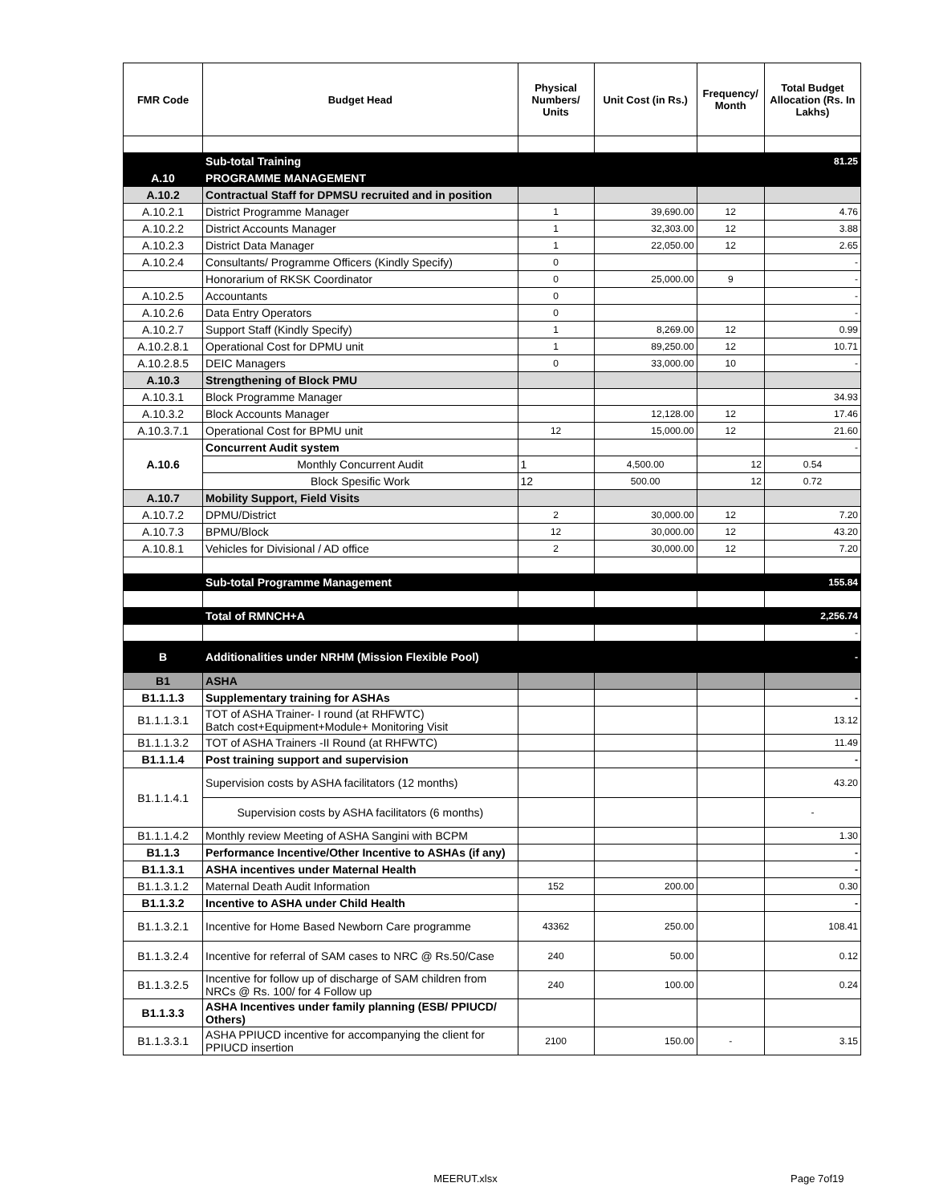| FMR Code | Budget Head | Physical Numbers/ Units | Unit Cost (in Rs.) | Frequency/ Month | Total Budget Allocation (Rs. In Lakhs) |
| --- | --- | --- | --- | --- | --- |
| | Sub-total Training | | | | 81.25 |
| A.10 | PROGRAMME MANAGEMENT | | | | |
| A.10.2 | Contractual Staff for DPMSU recruited and in position | | | | |
| A.10.2.1 | District Programme Manager | 1 | 39,690.00 | 12 | 4.76 |
| A.10.2.2 | District Accounts Manager | 1 | 32,303.00 | 12 | 3.88 |
| A.10.2.3 | District Data Manager | 1 | 22,050.00 | 12 | 2.65 |
| A.10.2.4 | Consultants/ Programme Officers (Kindly Specify) | 0 | | | - |
| | Honorarium of RKSK Coordinator | 0 | 25,000.00 | 9 | - |
| A.10.2.5 | Accountants | 0 | | | - |
| A.10.2.6 | Data Entry Operators | 0 | | | - |
| A.10.2.7 | Support Staff (Kindly Specify) | 1 | 8,269.00 | 12 | 0.99 |
| A.10.2.8.1 | Operational Cost for DPMU unit | 1 | 89,250.00 | 12 | 10.71 |
| A.10.2.8.5 | DEIC Managers | 0 | 33,000.00 | 10 | - |
| A.10.3 | Strengthening of Block PMU | | | | |
| A.10.3.1 | Block Programme Manager | | | | 34.93 |
| A.10.3.2 | Block Accounts Manager | | 12,128.00 | 12 | 17.46 |
| A.10.3.7.1 | Operational Cost for BPMU unit | 12 | 15,000.00 | 12 | 21.60 |
| A.10.6 | Concurrent Audit system | | | | - |
| | Monthly Concurrent Audit | 1 | 4,500.00 | 12 | 0.54 |
| | Block Spesific Work | 12 | 500.00 | 12 | 0.72 |
| A.10.7 | Mobility Support, Field Visits | | | | |
| A.10.7.2 | DPMU/District | 2 | 30,000.00 | 12 | 7.20 |
| A.10.7.3 | BPMU/Block | 12 | 30,000.00 | 12 | 43.20 |
| A.10.8.1 | Vehicles for Divisional / AD office | 2 | 30,000.00 | 12 | 7.20 |
| | Sub-total Programme Management | | | | 155.84 |
| | Total of RMNCH+A | | | | 2,256.74 |
| | | | | | - |
| B | Additionalities under NRHM (Mission Flexible Pool) | | | | - |
| B1 | ASHA | | | | |
| B1.1.1.3 | Supplementary training for ASHAs | | | | - |
| B1.1.1.3.1 | TOT of ASHA Trainer- I round (at RHFWTC) Batch cost+Equipment+Module+ Monitoring Visit | | | | 13.12 |
| B1.1.1.3.2 | TOT of ASHA Trainers -II Round (at RHFWTC) | | | | 11.49 |
| B1.1.1.4 | Post training support and supervision | | | | - |
| B1.1.1.4.1 | Supervision costs by ASHA facilitators (12 months) | | | | 43.20 |
| | Supervision costs by ASHA facilitators (6 months) | | | | - |
| B1.1.1.4.2 | Monthly review Meeting of ASHA Sangini with BCPM | | | | 1.30 |
| B1.1.3 | Performance Incentive/Other Incentive to ASHAs (if any) | | | | - |
| B1.1.3.1 | ASHA incentives under Maternal Health | | | | - |
| B1.1.3.1.2 | Maternal Death Audit Information | 152 | 200.00 | | 0.30 |
| B1.1.3.2 | Incentive to ASHA under Child Health | | | | - |
| B1.1.3.2.1 | Incentive for Home Based Newborn Care programme | 43362 | 250.00 | | 108.41 |
| B1.1.3.2.4 | Incentive for referral of SAM cases to NRC @ Rs.50/Case | 240 | 50.00 | | 0.12 |
| B1.1.3.2.5 | Incentive for follow up of discharge of SAM children from NRCs @ Rs. 100/ for 4 Follow up | 240 | 100.00 | | 0.24 |
| B1.1.3.3 | ASHA Incentives under family planning (ESB/ PPIUCD/ Others) | | | | |
| B1.1.3.3.1 | ASHA PPIUCD incentive for accompanying the client for PPIUCD insertion | 2100 | 150.00 | - | 3.15 |
Page 7of19
MEERUT.xlsx